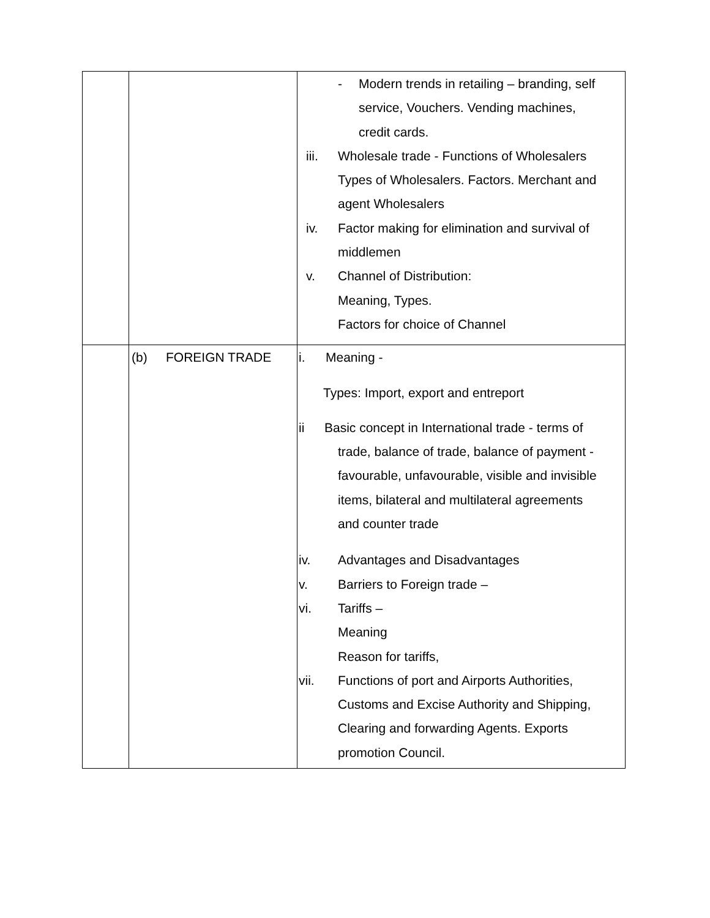| | | - Modern trends in retailing – branding, self service, Vouchers. Vending machines, credit cards. iii. Wholesale trade - Functions of Wholesalers Types of Wholesalers. Factors. Merchant and agent Wholesalers iv. Factor making for elimination and survival of middlemen v. Channel of Distribution: Meaning, Types. Factors for choice of Channel |
| | (b) FOREIGN TRADE | i. Meaning - Types: Import, export and entreport ii Basic concept in International trade - terms of trade, balance of trade, balance of payment - favourable, unfavourable, visible and invisible items, bilateral and multilateral agreements and counter trade iv. Advantages and Disadvantages v. Barriers to Foreign trade – vi. Tariffs – Meaning Reason for tariffs, vii. Functions of port and Airports Authorities, Customs and Excise Authority and Shipping, Clearing and forwarding Agents. Exports promotion Council. |